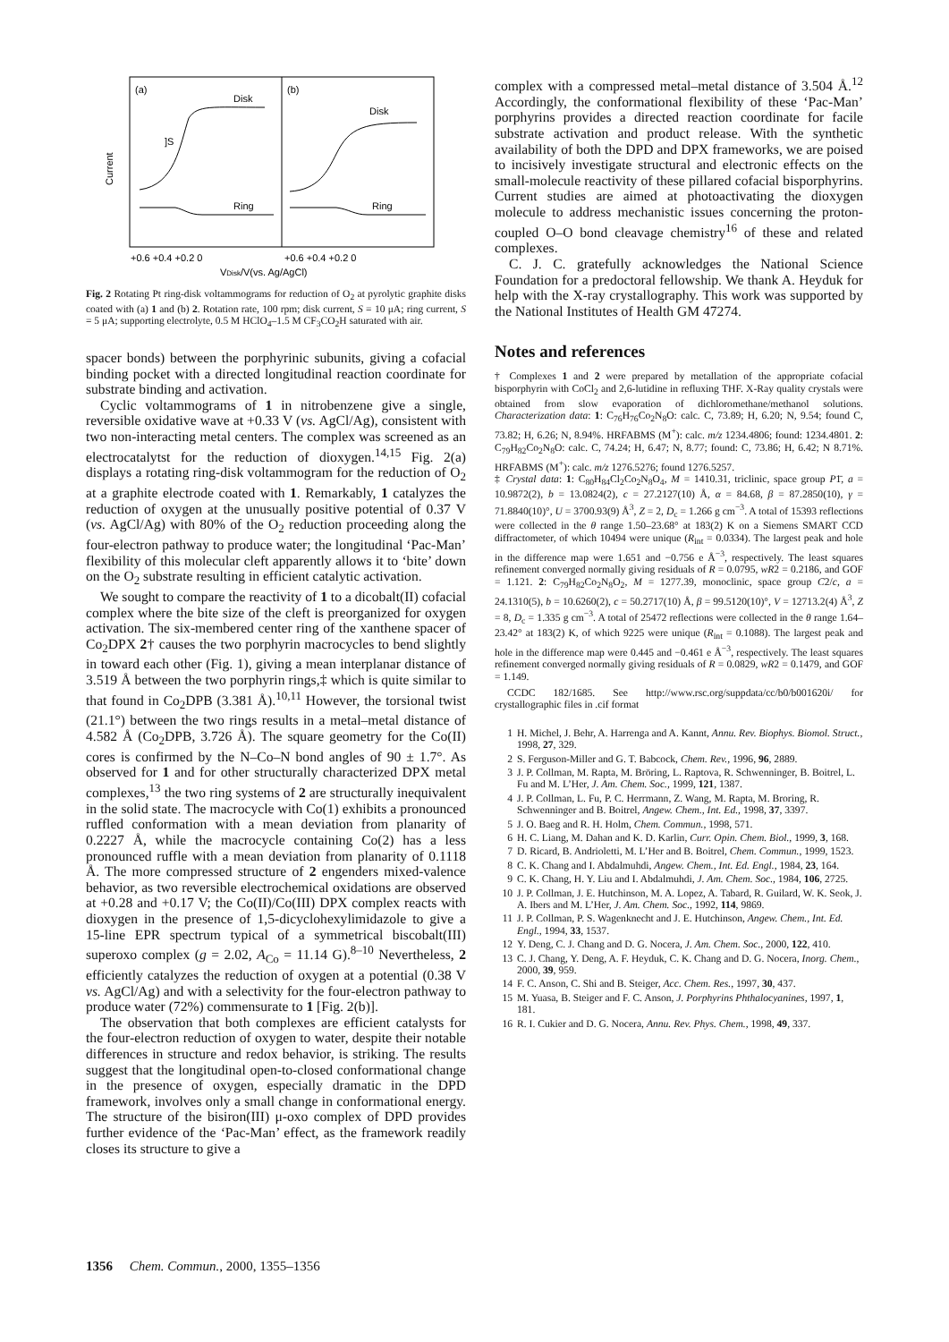(a)
(b)
Disk
Disk
Ring
Ring
]S
Current
+0.6 +0.4 +0.2 0
+0.6 +0.4 +0.2 0
VDisk/V(vs. Ag/AgCl)
Fig. 2 Rotating Pt ring-disk voltammograms for reduction of O<sub>2</sub> at pyrolytic graphite disks coated with (a) 1 and (b) 2. Rotation rate, 100 rpm; disk current, S = 10 μA; ring current, S = 5 μA; supporting electrolyte, 0.5 M HClO<sub>4</sub>–1.5 M CF<sub>3</sub>CO<sub>2</sub>H saturated with air.
spacer bonds) between the porphyrinic subunits, giving a cofacial binding pocket with a directed longitudinal reaction coordinate for substrate binding and activation.
Cyclic voltammograms of 1 in nitrobenzene give a single, reversible oxidative wave at +0.33 V (vs. AgCl/Ag), consistent with two non-interacting metal centers. The complex was screened as an electrocatalytst for the reduction of dioxygen.<sup>14,15</sup> Fig. 2(a) displays a rotating ring-disk voltammogram for the reduction of O<sub>2</sub> at a graphite electrode coated with 1. Remarkably, 1 catalyzes the reduction of oxygen at the unusually positive potential of 0.37 V (vs. AgCl/Ag) with 80% of the O<sub>2</sub> reduction proceeding along the four-electron pathway to produce water; the longitudinal ‘Pac-Man’ flexibility of this molecular cleft apparently allows it to ‘bite’ down on the O<sub>2</sub> substrate resulting in efficient catalytic activation.
We sought to compare the reactivity of 1 to a dicobalt(II) cofacial complex where the bite size of the cleft is preorganized for oxygen activation. The six-membered center ring of the xanthene spacer of Co<sub>2</sub>DPX 2† causes the two porphyrin macrocycles to bend slightly in toward each other (Fig. 1), giving a mean interplanar distance of 3.519 Å between the two porphyrin rings,‡ which is quite similar to that found in Co<sub>2</sub>DPB (3.381 Å).<sup>10,11</sup> However, the torsional twist (21.1°) between the two rings results in a metal–metal distance of 4.582 Å (Co<sub>2</sub>DPB, 3.726 Å). The square geometry for the Co(II) cores is confirmed by the N–Co–N bond angles of 90 ± 1.7°. As observed for 1 and for other structurally characterized DPX metal complexes,<sup>13</sup> the two ring systems of 2 are structurally inequivalent in the solid state. The macrocycle with Co(1) exhibits a pronounced ruffled conformation with a mean deviation from planarity of 0.2227 Å, while the macrocycle containing Co(2) has a less pronounced ruffle with a mean deviation from planarity of 0.1118 Å. The more compressed structure of 2 engenders mixed-valence behavior, as two reversible electrochemical oxidations are observed at +0.28 and +0.17 V; the Co(II)/Co(III) DPX complex reacts with dioxygen in the presence of 1,5-dicyclohexylimidazole to give a 15-line EPR spectrum typical of a symmetrical biscobalt(III) superoxo complex (g = 2.02, A<sub>Co</sub> = 11.14 G).<sup>8–10</sup> Nevertheless, 2 efficiently catalyzes the reduction of oxygen at a potential (0.38 V vs. AgCl/Ag) and with a selectivity for the four-electron pathway to produce water (72%) commensurate to 1 [Fig. 2(b)].
The observation that both complexes are efficient catalysts for the four-electron reduction of oxygen to water, despite their notable differences in structure and redox behavior, is striking. The results suggest that the longitudinal open-to-closed conformational change in the presence of oxygen, especially dramatic in the DPD framework, involves only a small change in conformational energy. The structure of the bisiron(III) μ-oxo complex of DPD provides further evidence of the ‘Pac-Man’ effect, as the framework readily closes its structure to give a
complex with a compressed metal–metal distance of 3.504 Å.<sup>12</sup> Accordingly, the conformational flexibility of these ‘Pac-Man’ porphyrins provides a directed reaction coordinate for facile substrate activation and product release. With the synthetic availability of both the DPD and DPX frameworks, we are poised to incisively investigate structural and electronic effects on the small-molecule reactivity of these pillared cofacial bisporphyrins. Current studies are aimed at photoactivating the dioxygen molecule to address mechanistic issues concerning the proton-coupled O–O bond cleavage chemistry<sup>16</sup> of these and related complexes.
C. J. C. gratefully acknowledges the National Science Foundation for a predoctoral fellowship. We thank A. Heyduk for help with the X-ray crystallography. This work was supported by the National Institutes of Health GM 47274.
Notes and references
† Complexes 1 and 2 were prepared by metallation of the appropriate cofacial bisporphyrin with CoCl<sub>2</sub> and 2,6-lutidine in refluxing THF. X-Ray quality crystals were obtained from slow evaporation of dichloromethane/methanol solutions. Characterization data: 1: C<sub>76</sub>H<sub>76</sub>Co<sub>2</sub>N<sub>8</sub>O: calc. C, 73.89; H, 6.20; N, 9.54; found C, 73.82; H, 6.26; N, 8.94%. HRFABMS (M<sup>+</sup>): calc. m/z 1234.4806; found: 1234.4801. 2: C<sub>79</sub>H<sub>82</sub>Co<sub>2</sub>N<sub>8</sub>O: calc. C, 74.24; H, 6.47; N, 8.77; found: C, 73.86; H, 6.42; N 8.71%. HRFABMS (M<sup>+</sup>): calc. m/z 1276.5276; found 1276.5257.
‡ Crystal data: 1: C<sub>80</sub>H<sub>84</sub>Cl<sub>2</sub>Co<sub>2</sub>N<sub>8</sub>O<sub>4</sub>, M = 1410.31, triclinic, space group P1̄, a = 10.9872(2), b = 13.0824(2), c = 27.2127(10) Å, α = 84.68, β = 87.2850(10), γ = 71.8840(10)°, U = 3700.93(9) Å<sup>3</sup>, Z = 2, D<sub>c</sub> = 1.266 g cm<sup>−3</sup>. A total of 15393 reflections were collected in the θ range 1.50–23.68° at 183(2) K on a Siemens SMART CCD diffractometer, of which 10494 were unique (R<sub>int</sub> = 0.0334). The largest peak and hole in the difference map were 1.651 and −0.756 e Å<sup>−3</sup>, respectively. The least squares refinement converged normally giving residuals of R = 0.0795, wR2 = 0.2186, and GOF = 1.121. 2: C<sub>79</sub>H<sub>82</sub>Co<sub>2</sub>N<sub>8</sub>O<sub>2</sub>, M = 1277.39, monoclinic, space group C2/c, a = 24.1310(5), b = 10.6260(2), c = 50.2717(10) Å, β = 99.5120(10)°, V = 12713.2(4) Å<sup>3</sup>, Z = 8, D<sub>c</sub> = 1.335 g cm<sup>−3</sup>. A total of 25472 reflections were collected in the θ range 1.64–23.42° at 183(2) K, of which 9225 were unique (R<sub>int</sub> = 0.1088). The largest peak and hole in the difference map were 0.445 and −0.461 e Å<sup>−3</sup>, respectively. The least squares refinement converged normally giving residuals of R = 0.0829, wR2 = 0.1479, and GOF = 1.149.
CCDC 182/1685. See http://www.rsc.org/suppdata/cc/b0/b001620i/ for crystallographic files in .cif format
1 H. Michel, J. Behr, A. Harrenga and A. Kannt, Annu. Rev. Biophys. Biomol. Struct., 1998, 27, 329.
2 S. Ferguson-Miller and G. T. Babcock, Chem. Rev., 1996, 96, 2889.
3 J. P. Collman, M. Rapta, M. Bröring, L. Raptova, R. Schwenninger, B. Boitrel, L. Fu and M. L’Her, J. Am. Chem. Soc., 1999, 121, 1387.
4 J. P. Collman, L. Fu, P. C. Herrmann, Z. Wang, M. Rapta, M. Broring, R. Schwenninger and B. Boitrel, Angew. Chem., Int. Ed., 1998, 37, 3397.
5 J. O. Baeg and R. H. Holm, Chem. Commun., 1998, 571.
6 H. C. Liang, M. Dahan and K. D. Karlin, Curr. Opin. Chem. Biol., 1999, 3, 168.
7 D. Ricard, B. Andrioletti, M. L’Her and B. Boitrel, Chem. Commun., 1999, 1523.
8 C. K. Chang and I. Abdalmuhdi, Angew. Chem., Int. Ed. Engl., 1984, 23, 164.
9 C. K. Chang, H. Y. Liu and I. Abdalmuhdi, J. Am. Chem. Soc., 1984, 106, 2725.
10 J. P. Collman, J. E. Hutchinson, M. A. Lopez, A. Tabard, R. Guilard, W. K. Seok, J. A. Ibers and M. L’Her, J. Am. Chem. Soc., 1992, 114, 9869.
11 J. P. Collman, P. S. Wagenknecht and J. E. Hutchinson, Angew. Chem., Int. Ed. Engl., 1994, 33, 1537.
12 Y. Deng, C. J. Chang and D. G. Nocera, J. Am. Chem. Soc., 2000, 122, 410.
13 C. J. Chang, Y. Deng, A. F. Heyduk, C. K. Chang and D. G. Nocera, Inorg. Chem., 2000, 39, 959.
14 F. C. Anson, C. Shi and B. Steiger, Acc. Chem. Res., 1997, 30, 437.
15 M. Yuasa, B. Steiger and F. C. Anson, J. Porphyrins Phthalocyanines, 1997, 1, 181.
16 R. I. Cukier and D. G. Nocera, Annu. Rev. Phys. Chem., 1998, 49, 337.
1356 Chem. Commun., 2000, 1355–1356